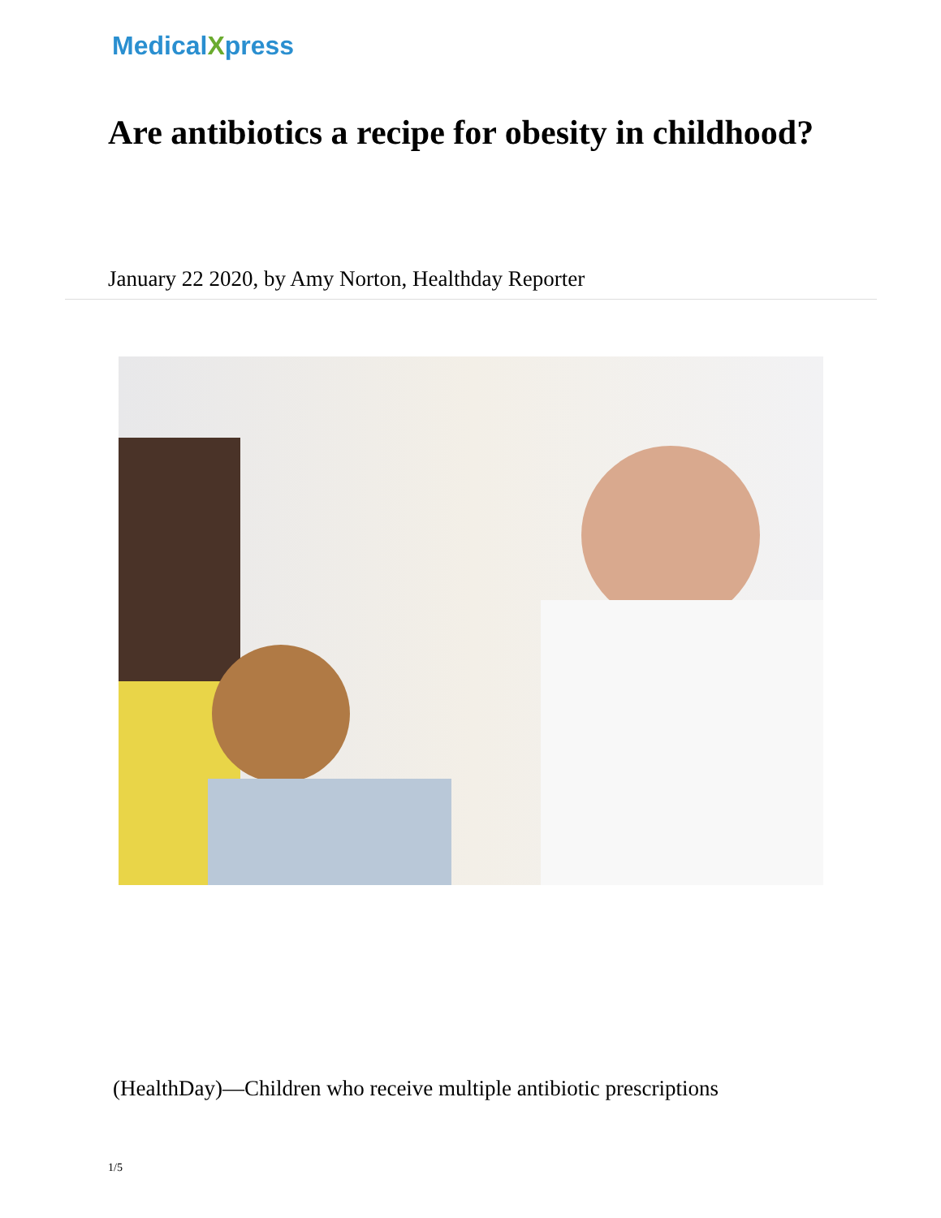MedicalXpress
Are antibiotics a recipe for obesity in childhood?
January 22 2020, by Amy Norton, Healthday Reporter
(HealthDay)—Children who receive multiple antibiotic prescriptions
1/5